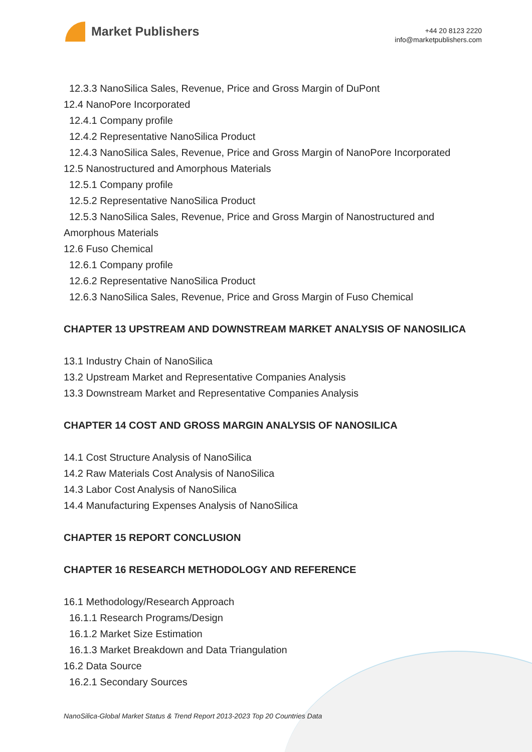Market Publishers
+44 20 8123 2220
info@marketpublishers.com
12.3.3 NanoSilica Sales, Revenue, Price and Gross Margin of DuPont
12.4 NanoPore Incorporated
12.4.1 Company profile
12.4.2 Representative NanoSilica Product
12.4.3 NanoSilica Sales, Revenue, Price and Gross Margin of NanoPore Incorporated
12.5 Nanostructured and Amorphous Materials
12.5.1 Company profile
12.5.2 Representative NanoSilica Product
12.5.3 NanoSilica Sales, Revenue, Price and Gross Margin of Nanostructured and
Amorphous Materials
12.6 Fuso Chemical
12.6.1 Company profile
12.6.2 Representative NanoSilica Product
12.6.3 NanoSilica Sales, Revenue, Price and Gross Margin of Fuso Chemical
CHAPTER 13 UPSTREAM AND DOWNSTREAM MARKET ANALYSIS OF NANOSILICA
13.1 Industry Chain of NanoSilica
13.2 Upstream Market and Representative Companies Analysis
13.3 Downstream Market and Representative Companies Analysis
CHAPTER 14 COST AND GROSS MARGIN ANALYSIS OF NANOSILICA
14.1 Cost Structure Analysis of NanoSilica
14.2 Raw Materials Cost Analysis of NanoSilica
14.3 Labor Cost Analysis of NanoSilica
14.4 Manufacturing Expenses Analysis of NanoSilica
CHAPTER 15 REPORT CONCLUSION
CHAPTER 16 RESEARCH METHODOLOGY AND REFERENCE
16.1 Methodology/Research Approach
16.1.1 Research Programs/Design
16.1.2 Market Size Estimation
16.1.3 Market Breakdown and Data Triangulation
16.2 Data Source
16.2.1 Secondary Sources
NanoSilica-Global Market Status & Trend Report 2013-2023 Top 20 Countries Data